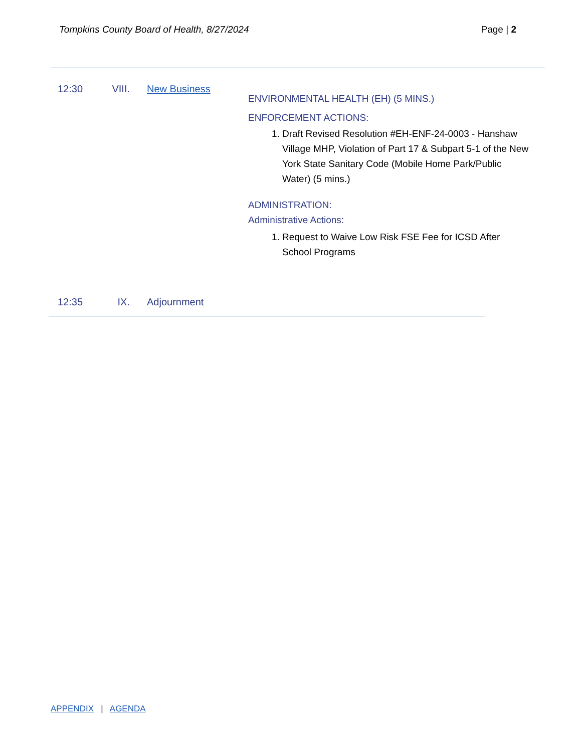Tompkins County Board of Health, 8/27/2024 Page | 2
12:30 VIII. New Business
ENVIRONMENTAL HEALTH (EH) (5 MINS.)
ENFORCEMENT ACTIONS:
1. Draft Revised Resolution #EH-ENF-24-0003 - Hanshaw Village MHP, Violation of Part 17 & Subpart 5-1 of the New York State Sanitary Code (Mobile Home Park/Public Water) (5 mins.)
ADMINISTRATION:
Administrative Actions:
1. Request to Waive Low Risk FSE Fee for ICSD After School Programs
12:35 IX. Adjournment
APPENDIX | AGENDA